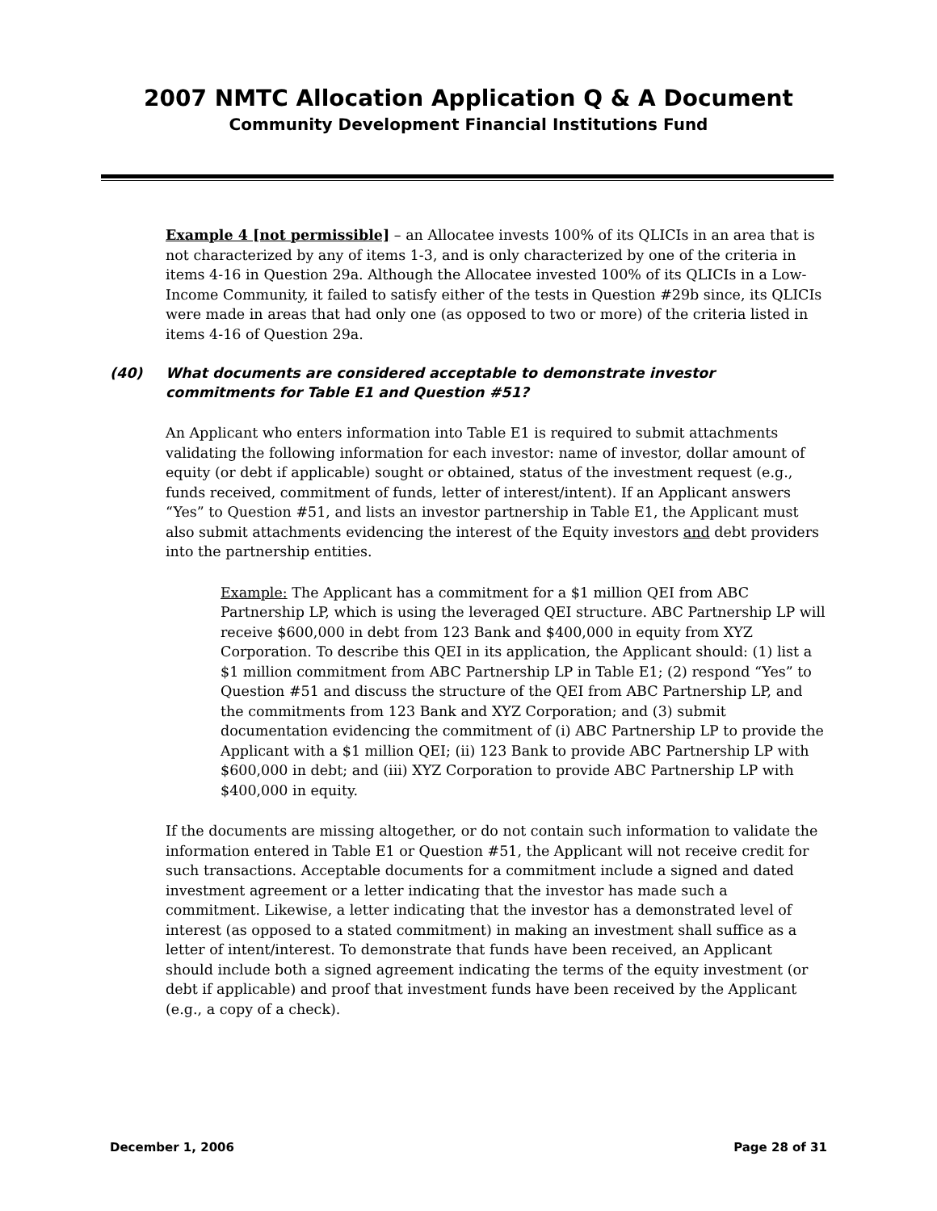2007 NMTC Allocation Application Q & A Document
Community Development Financial Institutions Fund
Example 4 [not permissible] – an Allocatee invests 100% of its QLICIs in an area that is not characterized by any of items 1-3, and is only characterized by one of the criteria in items 4-16 in Question 29a. Although the Allocatee invested 100% of its QLICIs in a Low-Income Community, it failed to satisfy either of the tests in Question #29b since, its QLICIs were made in areas that had only one (as opposed to two or more) of the criteria listed in items 4-16 of Question 29a.
(40) What documents are considered acceptable to demonstrate investor commitments for Table E1 and Question #51?
An Applicant who enters information into Table E1 is required to submit attachments validating the following information for each investor: name of investor, dollar amount of equity (or debt if applicable) sought or obtained, status of the investment request (e.g., funds received, commitment of funds, letter of interest/intent). If an Applicant answers “Yes” to Question #51, and lists an investor partnership in Table E1, the Applicant must also submit attachments evidencing the interest of the Equity investors and debt providers into the partnership entities.
Example: The Applicant has a commitment for a $1 million QEI from ABC Partnership LP, which is using the leveraged QEI structure. ABC Partnership LP will receive $600,000 in debt from 123 Bank and $400,000 in equity from XYZ Corporation. To describe this QEI in its application, the Applicant should: (1) list a $1 million commitment from ABC Partnership LP in Table E1; (2) respond “Yes” to Question #51 and discuss the structure of the QEI from ABC Partnership LP, and the commitments from 123 Bank and XYZ Corporation; and (3) submit documentation evidencing the commitment of (i) ABC Partnership LP to provide the Applicant with a $1 million QEI; (ii) 123 Bank to provide ABC Partnership LP with $600,000 in debt; and (iii) XYZ Corporation to provide ABC Partnership LP with $400,000 in equity.
If the documents are missing altogether, or do not contain such information to validate the information entered in Table E1 or Question #51, the Applicant will not receive credit for such transactions. Acceptable documents for a commitment include a signed and dated investment agreement or a letter indicating that the investor has made such a commitment. Likewise, a letter indicating that the investor has a demonstrated level of interest (as opposed to a stated commitment) in making an investment shall suffice as a letter of intent/interest. To demonstrate that funds have been received, an Applicant should include both a signed agreement indicating the terms of the equity investment (or debt if applicable) and proof that investment funds have been received by the Applicant (e.g., a copy of a check).
December 1, 2006 Page 28 of 31